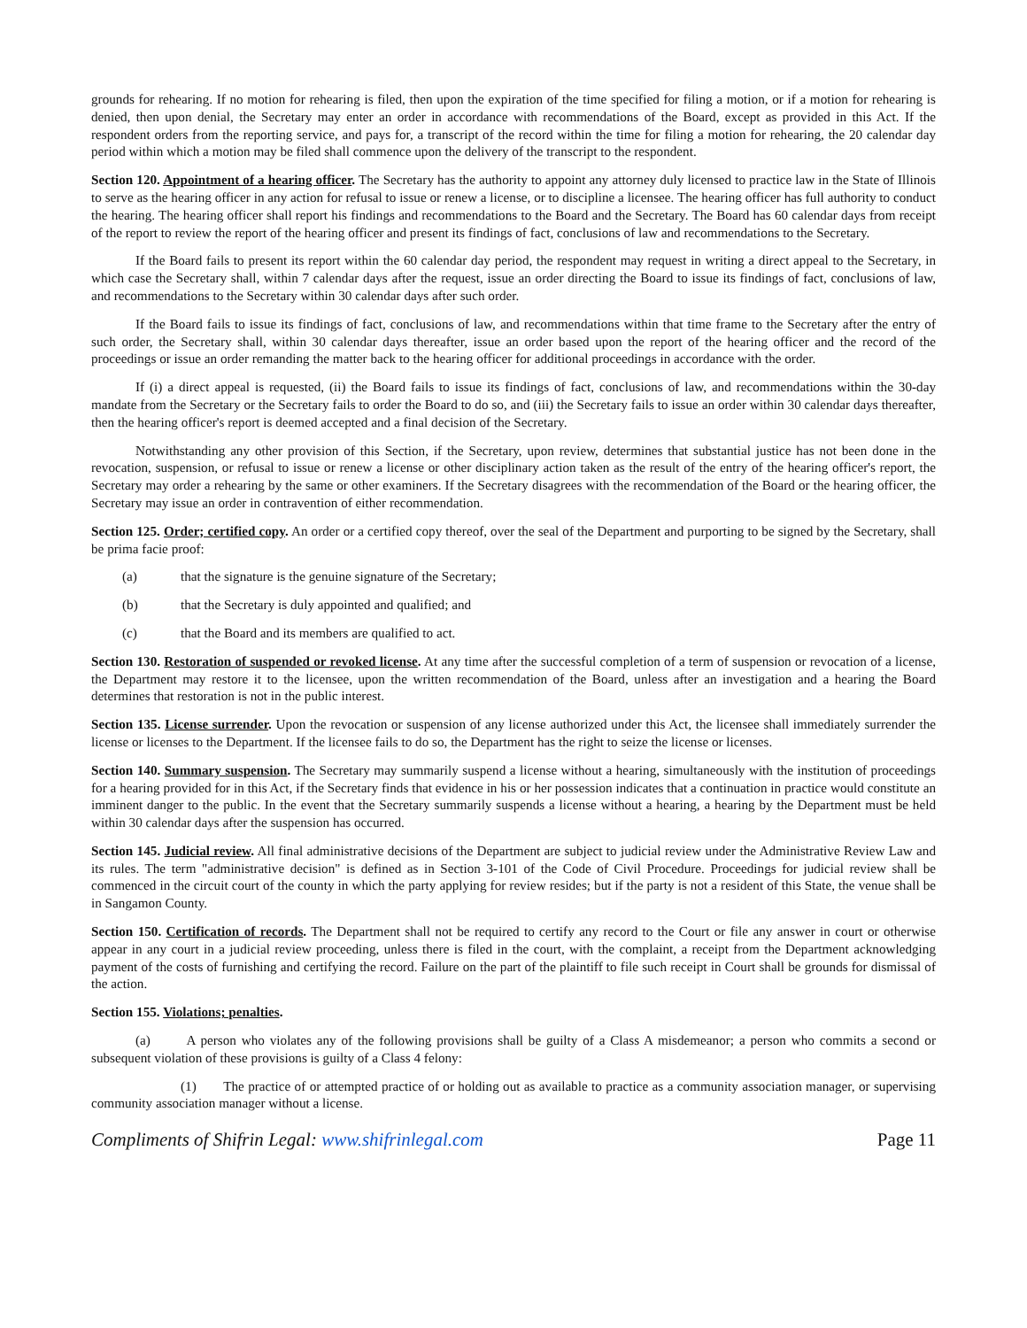grounds for rehearing. If no motion for rehearing is filed, then upon the expiration of the time specified for filing a motion, or if a motion for rehearing is denied, then upon denial, the Secretary may enter an order in accordance with recommendations of the Board, except as provided in this Act. If the respondent orders from the reporting service, and pays for, a transcript of the record within the time for filing a motion for rehearing, the 20 calendar day period within which a motion may be filed shall commence upon the delivery of the transcript to the respondent.
Section 120. Appointment of a hearing officer. The Secretary has the authority to appoint any attorney duly licensed to practice law in the State of Illinois to serve as the hearing officer in any action for refusal to issue or renew a license, or to discipline a licensee. The hearing officer has full authority to conduct the hearing. The hearing officer shall report his findings and recommendations to the Board and the Secretary. The Board has 60 calendar days from receipt of the report to review the report of the hearing officer and present its findings of fact, conclusions of law and recommendations to the Secretary.
If the Board fails to present its report within the 60 calendar day period, the respondent may request in writing a direct appeal to the Secretary, in which case the Secretary shall, within 7 calendar days after the request, issue an order directing the Board to issue its findings of fact, conclusions of law, and recommendations to the Secretary within 30 calendar days after such order.
If the Board fails to issue its findings of fact, conclusions of law, and recommendations within that time frame to the Secretary after the entry of such order, the Secretary shall, within 30 calendar days thereafter, issue an order based upon the report of the hearing officer and the record of the proceedings or issue an order remanding the matter back to the hearing officer for additional proceedings in accordance with the order.
If (i) a direct appeal is requested, (ii) the Board fails to issue its findings of fact, conclusions of law, and recommendations within the 30-day mandate from the Secretary or the Secretary fails to order the Board to do so, and (iii) the Secretary fails to issue an order within 30 calendar days thereafter, then the hearing officer's report is deemed accepted and a final decision of the Secretary.
Notwithstanding any other provision of this Section, if the Secretary, upon review, determines that substantial justice has not been done in the revocation, suspension, or refusal to issue or renew a license or other disciplinary action taken as the result of the entry of the hearing officer's report, the Secretary may order a rehearing by the same or other examiners. If the Secretary disagrees with the recommendation of the Board or the hearing officer, the Secretary may issue an order in contravention of either recommendation.
Section 125. Order; certified copy. An order or a certified copy thereof, over the seal of the Department and purporting to be signed by the Secretary, shall be prima facie proof:
(a) that the signature is the genuine signature of the Secretary;
(b) that the Secretary is duly appointed and qualified; and
(c) that the Board and its members are qualified to act.
Section 130. Restoration of suspended or revoked license. At any time after the successful completion of a term of suspension or revocation of a license, the Department may restore it to the licensee, upon the written recommendation of the Board, unless after an investigation and a hearing the Board determines that restoration is not in the public interest.
Section 135. License surrender. Upon the revocation or suspension of any license authorized under this Act, the licensee shall immediately surrender the license or licenses to the Department. If the licensee fails to do so, the Department has the right to seize the license or licenses.
Section 140. Summary suspension. The Secretary may summarily suspend a license without a hearing, simultaneously with the institution of proceedings for a hearing provided for in this Act, if the Secretary finds that evidence in his or her possession indicates that a continuation in practice would constitute an imminent danger to the public. In the event that the Secretary summarily suspends a license without a hearing, a hearing by the Department must be held within 30 calendar days after the suspension has occurred.
Section 145. Judicial review. All final administrative decisions of the Department are subject to judicial review under the Administrative Review Law and its rules. The term "administrative decision" is defined as in Section 3-101 of the Code of Civil Procedure. Proceedings for judicial review shall be commenced in the circuit court of the county in which the party applying for review resides; but if the party is not a resident of this State, the venue shall be in Sangamon County.
Section 150. Certification of records. The Department shall not be required to certify any record to the Court or file any answer in court or otherwise appear in any court in a judicial review proceeding, unless there is filed in the court, with the complaint, a receipt from the Department acknowledging payment of the costs of furnishing and certifying the record. Failure on the part of the plaintiff to file such receipt in Court shall be grounds for dismissal of the action.
Section 155. Violations; penalties.
(a) A person who violates any of the following provisions shall be guilty of a Class A misdemeanor; a person who commits a second or subsequent violation of these provisions is guilty of a Class 4 felony:
(1) The practice of or attempted practice of or holding out as available to practice as a community association manager, or supervising community association manager without a license.
Compliments of Shifrin Legal: www.shifrinlegal.com Page 11